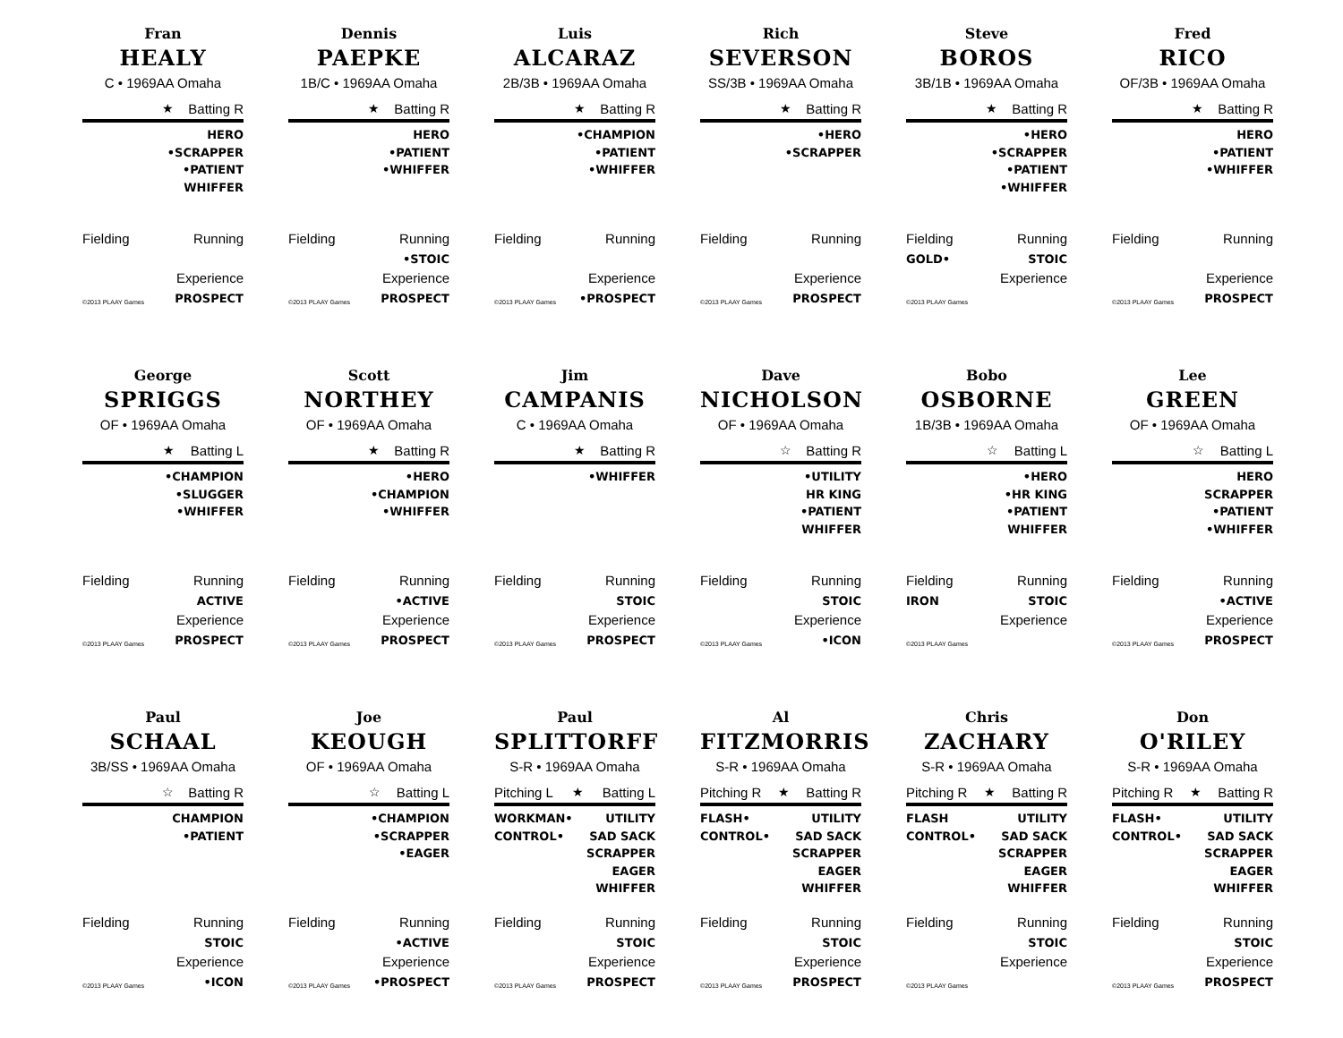Fran
HEALY
C • 1969AA Omaha
★ Batting R
HERO
•SCRAPPER
•PATIENT
WHIFFER
Fielding Running
Experience
©2013 PLAAY Games PROSPECT
Dennis
PAEPKE
1B/C • 1969AA Omaha
★ Batting R
HERO
•PATIENT
•WHIFFER
Fielding Running
•STOIC
Experience
©2013 PLAAY Games PROSPECT
Luis
ALCARAZ
2B/3B • 1969AA Omaha
★ Batting R
•CHAMPION
•PATIENT
•WHIFFER
Fielding Running
Experience
©2013 PLAAY Games •PROSPECT
Rich
SEVERSON
SS/3B • 1969AA Omaha
★ Batting R
•HERO
•SCRAPPER
Fielding Running
Experience
©2013 PLAAY Games PROSPECT
Steve
BOROS
3B/1B • 1969AA Omaha
★ Batting R
•HERO
•SCRAPPER
•PATIENT
•WHIFFER
Fielding Running
GOLD• STOIC
Experience
©2013 PLAAY Games
Fred
RICO
OF/3B • 1969AA Omaha
★ Batting R
HERO
•PATIENT
•WHIFFER
Fielding Running
Experience
©2013 PLAAY Games PROSPECT
George
SPRIGGS
OF • 1969AA Omaha
★ Batting L
•CHAMPION
•SLUGGER
•WHIFFER
Fielding Running
ACTIVE
Experience
©2013 PLAAY Games PROSPECT
Scott
NORTHEY
OF • 1969AA Omaha
★ Batting R
•HERO
•CHAMPION
•WHIFFER
Fielding Running
•ACTIVE
Experience
©2013 PLAAY Games PROSPECT
Jim
CAMPANIS
C • 1969AA Omaha
★ Batting R
•WHIFFER
Fielding Running
STOIC
Experience
©2013 PLAAY Games PROSPECT
Dave
NICHOLSON
OF • 1969AA Omaha
☆ Batting R
•UTILITY
HR KING
•PATIENT
WHIFFER
Fielding Running
STOIC
Experience
©2013 PLAAY Games •ICON
Bobo
OSBORNE
1B/3B • 1969AA Omaha
☆ Batting L
•HERO
•HR KING
•PATIENT
WHIFFER
Fielding Running
IRON STOIC
Experience
©2013 PLAAY Games
Lee
GREEN
OF • 1969AA Omaha
☆ Batting L
HERO
SCRAPPER
•PATIENT
•WHIFFER
Fielding Running
•ACTIVE
Experience
©2013 PLAAY Games PROSPECT
Paul
SCHAAL
3B/SS • 1969AA Omaha
☆ Batting R
CHAMPION
•PATIENT
Fielding Running
STOIC
Experience
©2013 PLAAY Games •ICON
Joe
KEOUGH
OF • 1969AA Omaha
☆ Batting L
•CHAMPION
•SCRAPPER
•EAGER
Fielding Running
•ACTIVE
Experience
©2013 PLAAY Games •PROSPECT
Paul
SPLITTORFF
S-R • 1969AA Omaha
Pitching L ★ Batting L
WORKMAN•
CONTROL•
UTILITY
SAD SACK
SCRAPPER
EAGER
WHIFFER
Fielding Running
STOIC
Experience
©2013 PLAAY Games PROSPECT
Al
FITZMORRIS
S-R • 1969AA Omaha
Pitching R ★ Batting R
FLASH•
CONTROL•
UTILITY
SAD SACK
SCRAPPER
EAGER
WHIFFER
Fielding Running
STOIC
Experience
©2013 PLAAY Games PROSPECT
Chris
ZACHARY
S-R • 1969AA Omaha
Pitching R ★ Batting R
FLASH
CONTROL•
UTILITY
SAD SACK
SCRAPPER
EAGER
WHIFFER
Fielding Running
STOIC
Experience
©2013 PLAAY Games
Don
O'RILEY
S-R • 1969AA Omaha
Pitching R ★ Batting R
FLASH•
CONTROL•
UTILITY
SAD SACK
SCRAPPER
EAGER
WHIFFER
Fielding Running
STOIC
Experience
©2013 PLAAY Games PROSPECT